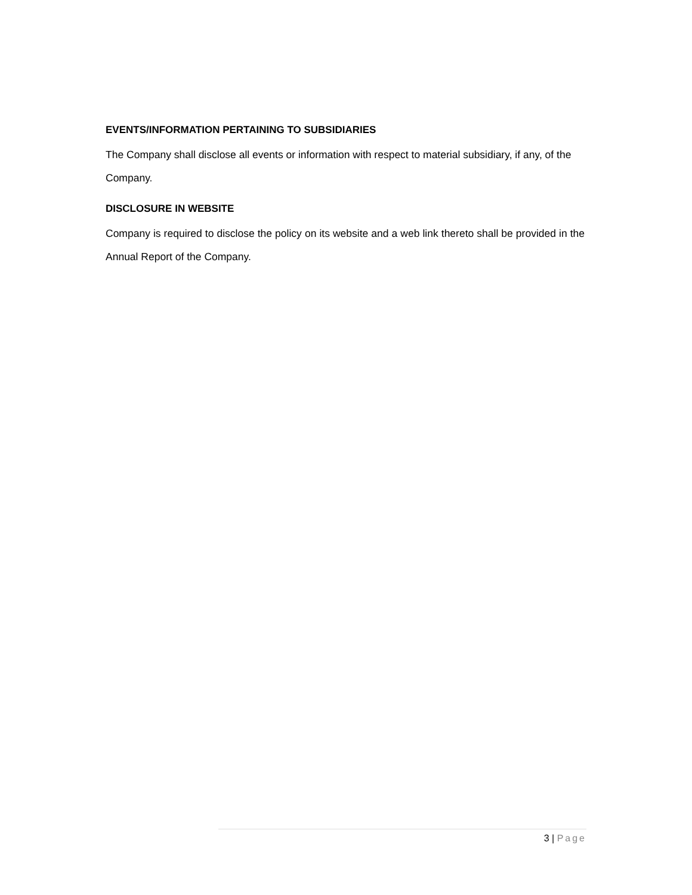EVENTS/INFORMATION PERTAINING TO SUBSIDIARIES
The Company shall disclose all events or information with respect to material subsidiary, if any, of the Company.
DISCLOSURE IN WEBSITE
Company is required to disclose the policy on its website and a web link thereto shall be provided in the Annual Report of the Company.
3 | Page